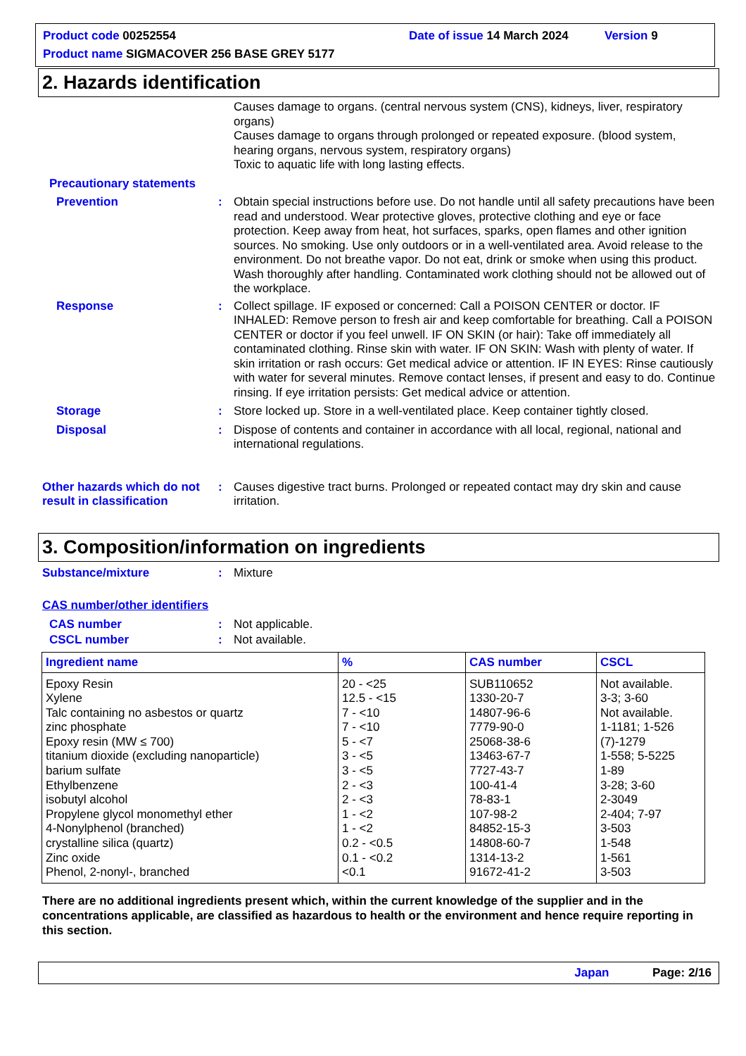Product code 00252554 Date of issue 14 March 2024 Version 9
Product name SIGMACOVER 256 BASE GREY 5177
2. Hazards identification
Causes damage to organs. (central nervous system (CNS), kidneys, liver, respiratory organs)
Causes damage to organs through prolonged or repeated exposure. (blood system, hearing organs, nervous system, respiratory organs)
Toxic to aquatic life with long lasting effects.
Precautionary statements
Prevention: Obtain special instructions before use. Do not handle until all safety precautions have been read and understood. Wear protective gloves, protective clothing and eye or face protection. Keep away from heat, hot surfaces, sparks, open flames and other ignition sources. No smoking. Use only outdoors or in a well-ventilated area. Avoid release to the environment. Do not breathe vapor. Do not eat, drink or smoke when using this product. Wash thoroughly after handling. Contaminated work clothing should not be allowed out of the workplace.
Response: Collect spillage. IF exposed or concerned: Call a POISON CENTER or doctor. IF INHALED: Remove person to fresh air and keep comfortable for breathing. Call a POISON CENTER or doctor if you feel unwell. IF ON SKIN (or hair): Take off immediately all contaminated clothing. Rinse skin with water. IF ON SKIN: Wash with plenty of water. If skin irritation or rash occurs: Get medical advice or attention. IF IN EYES: Rinse cautiously with water for several minutes. Remove contact lenses, if present and easy to do. Continue rinsing. If eye irritation persists: Get medical advice or attention.
Storage: Store locked up. Store in a well-ventilated place. Keep container tightly closed.
Disposal: Dispose of contents and container in accordance with all local, regional, national and international regulations.
Other hazards which do not result in classification: Causes digestive tract burns. Prolonged or repeated contact may dry skin and cause irritation.
3. Composition/information on ingredients
Substance/mixture: Mixture
CAS number/other identifiers
CAS number: Not applicable.
CSCL number: Not available.
| Ingredient name | % | CAS number | CSCL |
| --- | --- | --- | --- |
| Epoxy Resin | 20 - <25 | SUB110652 | Not available. |
| Xylene | 12.5 - <15 | 1330-20-7 | 3-3; 3-60 |
| Talc containing no asbestos or quartz | 7 - <10 | 14807-96-6 | Not available. |
| zinc phosphate | 7 - <10 | 7779-90-0 | 1-1181; 1-526 |
| Epoxy resin (MW ≤ 700) | 5 - <7 | 25068-38-6 | (7)-1279 |
| titanium dioxide (excluding nanoparticle) | 3 - <5 | 13463-67-7 | 1-558; 5-5225 |
| barium sulfate | 3 - <5 | 7727-43-7 | 1-89 |
| Ethylbenzene | 2 - <3 | 100-41-4 | 3-28; 3-60 |
| isobutyl alcohol | 2 - <3 | 78-83-1 | 2-3049 |
| Propylene glycol monomethyl ether | 1 - <2 | 107-98-2 | 2-404; 7-97 |
| 4-Nonylphenol (branched) | 1 - <2 | 84852-15-3 | 3-503 |
| crystalline silica (quartz) | 0.2 - <0.5 | 14808-60-7 | 1-548 |
| Zinc oxide | 0.1 - <0.2 | 1314-13-2 | 1-561 |
| Phenol, 2-nonyl-, branched | <0.1 | 91672-41-2 | 3-503 |
There are no additional ingredients present which, within the current knowledge of the supplier and in the concentrations applicable, are classified as hazardous to health or the environment and hence require reporting in this section.
Japan Page: 2/16